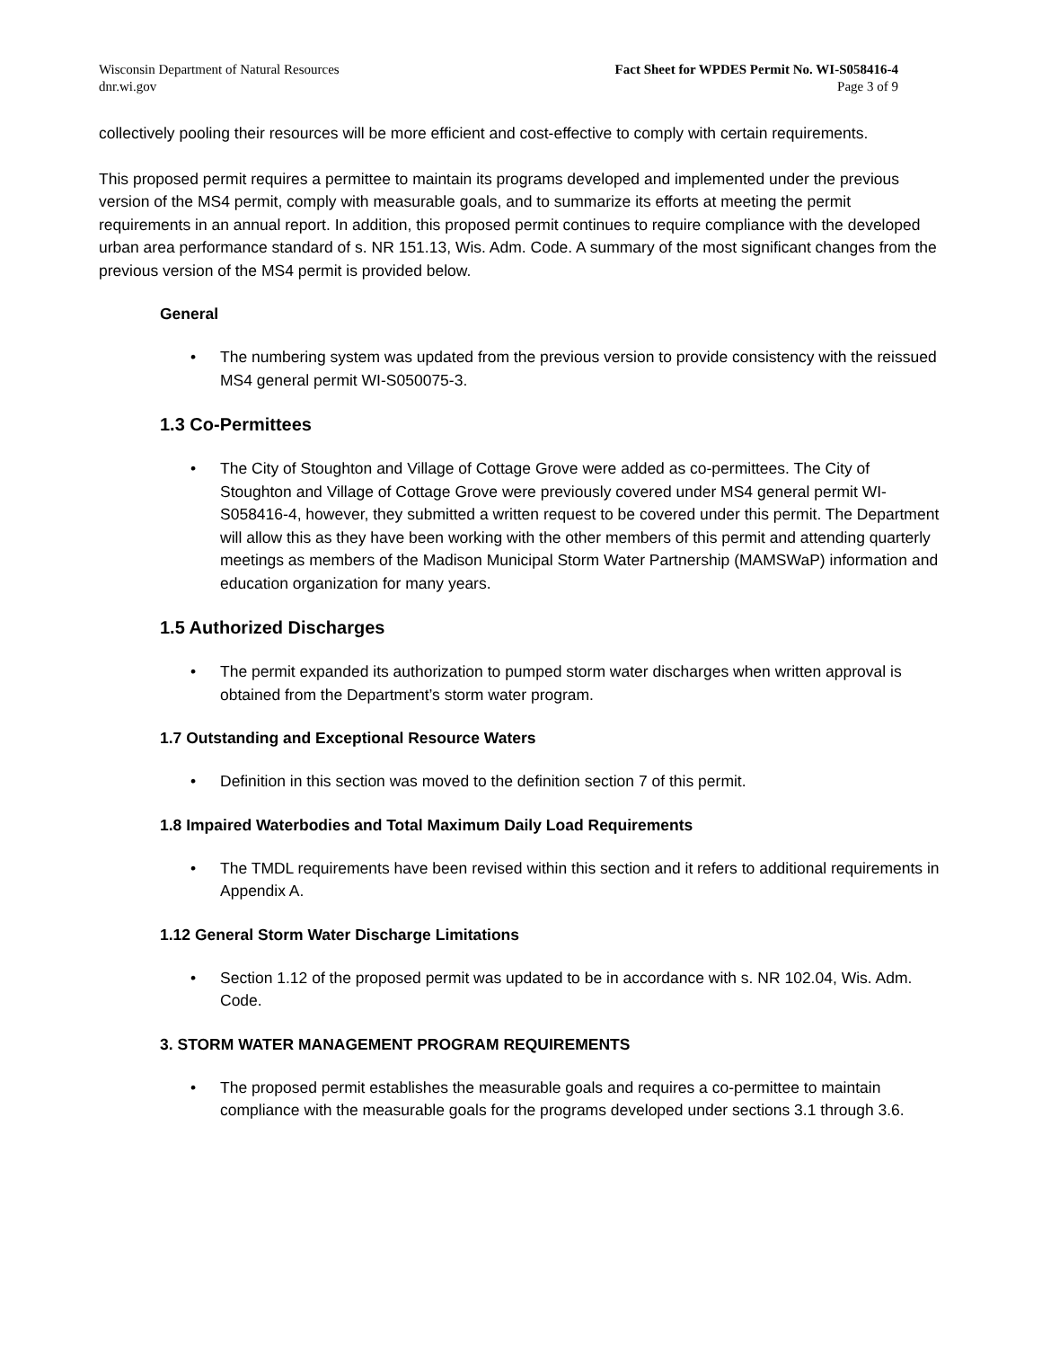Wisconsin Department of Natural Resources
dnr.wi.gov
Fact Sheet for WPDES Permit No. WI-S058416-4
Page 3 of 9
collectively pooling their resources will be more efficient and cost-effective to comply with certain requirements.
This proposed permit requires a permittee to maintain its programs developed and implemented under the previous version of the MS4 permit, comply with measurable goals, and to summarize its efforts at meeting the permit requirements in an annual report. In addition, this proposed permit continues to require compliance with the developed urban area performance standard of s. NR 151.13, Wis. Adm. Code. A summary of the most significant changes from the previous version of the MS4 permit is provided below.
General
• The numbering system was updated from the previous version to provide consistency with the reissued MS4 general permit WI-S050075-3.
1.3 Co-Permittees
• The City of Stoughton and Village of Cottage Grove were added as co-permittees. The City of Stoughton and Village of Cottage Grove were previously covered under MS4 general permit WI-S058416-4, however, they submitted a written request to be covered under this permit. The Department will allow this as they have been working with the other members of this permit and attending quarterly meetings as members of the Madison Municipal Storm Water Partnership (MAMSWaP) information and education organization for many years.
1.5 Authorized Discharges
• The permit expanded its authorization to pumped storm water discharges when written approval is obtained from the Department’s storm water program.
1.7 Outstanding and Exceptional Resource Waters
• Definition in this section was moved to the definition section 7 of this permit.
1.8 Impaired Waterbodies and Total Maximum Daily Load Requirements
• The TMDL requirements have been revised within this section and it refers to additional requirements in Appendix A.
1.12 General Storm Water Discharge Limitations
• Section 1.12 of the proposed permit was updated to be in accordance with s. NR 102.04, Wis. Adm. Code.
3. STORM WATER MANAGEMENT PROGRAM REQUIREMENTS
• The proposed permit establishes the measurable goals and requires a co-permittee to maintain compliance with the measurable goals for the programs developed under sections 3.1 through 3.6.